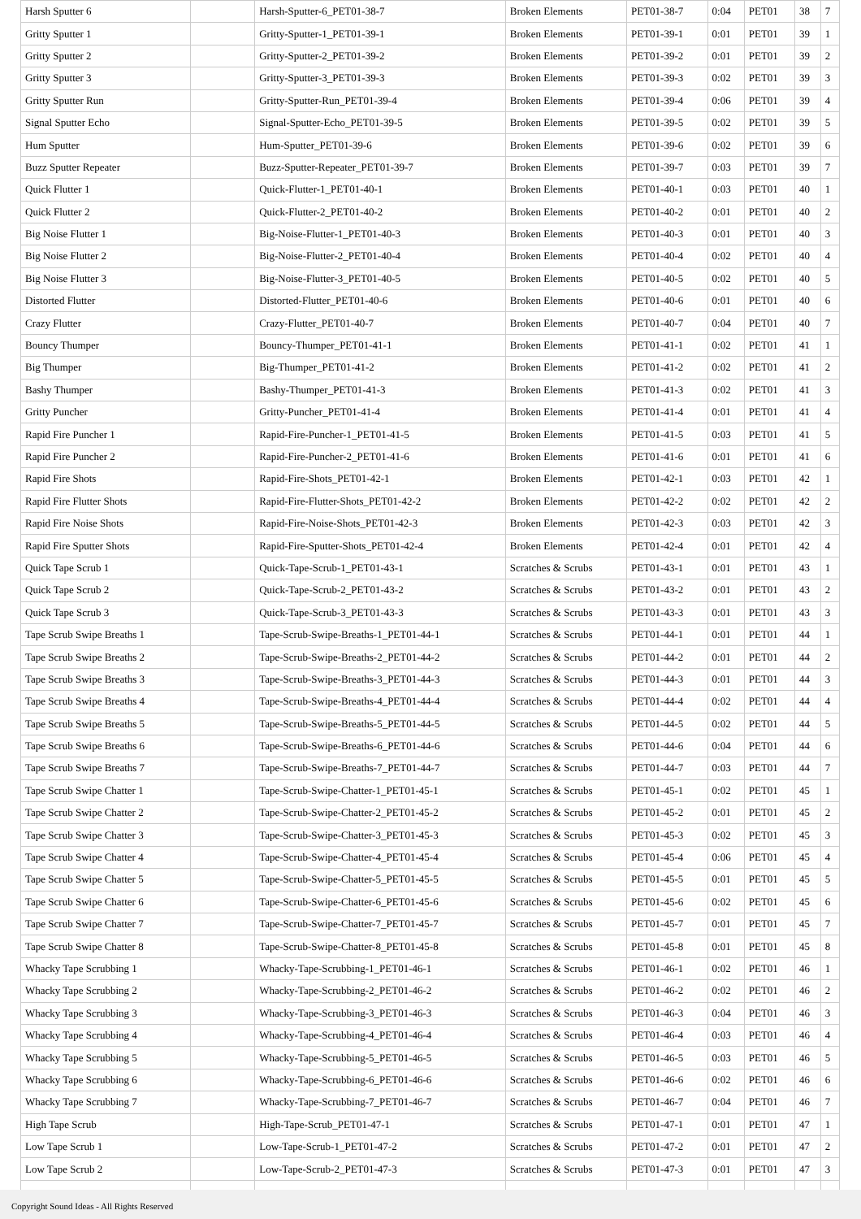| Harsh Sputter 6 | | Harsh-Sputter-6_PET01-38-7 | Broken Elements | PET01-38-7 | 0:04 | PET01 | 38 | 7 |
| Gritty Sputter 1 | | Gritty-Sputter-1_PET01-39-1 | Broken Elements | PET01-39-1 | 0:01 | PET01 | 39 | 1 |
| Gritty Sputter 2 | | Gritty-Sputter-2_PET01-39-2 | Broken Elements | PET01-39-2 | 0:01 | PET01 | 39 | 2 |
| Gritty Sputter 3 | | Gritty-Sputter-3_PET01-39-3 | Broken Elements | PET01-39-3 | 0:02 | PET01 | 39 | 3 |
| Gritty Sputter Run | | Gritty-Sputter-Run_PET01-39-4 | Broken Elements | PET01-39-4 | 0:06 | PET01 | 39 | 4 |
| Signal Sputter Echo | | Signal-Sputter-Echo_PET01-39-5 | Broken Elements | PET01-39-5 | 0:02 | PET01 | 39 | 5 |
| Hum Sputter | | Hum-Sputter_PET01-39-6 | Broken Elements | PET01-39-6 | 0:02 | PET01 | 39 | 6 |
| Buzz Sputter Repeater | | Buzz-Sputter-Repeater_PET01-39-7 | Broken Elements | PET01-39-7 | 0:03 | PET01 | 39 | 7 |
| Quick Flutter 1 | | Quick-Flutter-1_PET01-40-1 | Broken Elements | PET01-40-1 | 0:03 | PET01 | 40 | 1 |
| Quick Flutter 2 | | Quick-Flutter-2_PET01-40-2 | Broken Elements | PET01-40-2 | 0:01 | PET01 | 40 | 2 |
| Big Noise Flutter 1 | | Big-Noise-Flutter-1_PET01-40-3 | Broken Elements | PET01-40-3 | 0:01 | PET01 | 40 | 3 |
| Big Noise Flutter 2 | | Big-Noise-Flutter-2_PET01-40-4 | Broken Elements | PET01-40-4 | 0:02 | PET01 | 40 | 4 |
| Big Noise Flutter 3 | | Big-Noise-Flutter-3_PET01-40-5 | Broken Elements | PET01-40-5 | 0:02 | PET01 | 40 | 5 |
| Distorted Flutter | | Distorted-Flutter_PET01-40-6 | Broken Elements | PET01-40-6 | 0:01 | PET01 | 40 | 6 |
| Crazy Flutter | | Crazy-Flutter_PET01-40-7 | Broken Elements | PET01-40-7 | 0:04 | PET01 | 40 | 7 |
| Bouncy Thumper | | Bouncy-Thumper_PET01-41-1 | Broken Elements | PET01-41-1 | 0:02 | PET01 | 41 | 1 |
| Big Thumper | | Big-Thumper_PET01-41-2 | Broken Elements | PET01-41-2 | 0:02 | PET01 | 41 | 2 |
| Bashy Thumper | | Bashy-Thumper_PET01-41-3 | Broken Elements | PET01-41-3 | 0:02 | PET01 | 41 | 3 |
| Gritty Puncher | | Gritty-Puncher_PET01-41-4 | Broken Elements | PET01-41-4 | 0:01 | PET01 | 41 | 4 |
| Rapid Fire Puncher 1 | | Rapid-Fire-Puncher-1_PET01-41-5 | Broken Elements | PET01-41-5 | 0:03 | PET01 | 41 | 5 |
| Rapid Fire Puncher 2 | | Rapid-Fire-Puncher-2_PET01-41-6 | Broken Elements | PET01-41-6 | 0:01 | PET01 | 41 | 6 |
| Rapid Fire Shots | | Rapid-Fire-Shots_PET01-42-1 | Broken Elements | PET01-42-1 | 0:03 | PET01 | 42 | 1 |
| Rapid Fire Flutter Shots | | Rapid-Fire-Flutter-Shots_PET01-42-2 | Broken Elements | PET01-42-2 | 0:02 | PET01 | 42 | 2 |
| Rapid Fire Noise Shots | | Rapid-Fire-Noise-Shots_PET01-42-3 | Broken Elements | PET01-42-3 | 0:03 | PET01 | 42 | 3 |
| Rapid Fire Sputter Shots | | Rapid-Fire-Sputter-Shots_PET01-42-4 | Broken Elements | PET01-42-4 | 0:01 | PET01 | 42 | 4 |
| Quick Tape Scrub 1 | | Quick-Tape-Scrub-1_PET01-43-1 | Scratches & Scrubs | PET01-43-1 | 0:01 | PET01 | 43 | 1 |
| Quick Tape Scrub 2 | | Quick-Tape-Scrub-2_PET01-43-2 | Scratches & Scrubs | PET01-43-2 | 0:01 | PET01 | 43 | 2 |
| Quick Tape Scrub 3 | | Quick-Tape-Scrub-3_PET01-43-3 | Scratches & Scrubs | PET01-43-3 | 0:01 | PET01 | 43 | 3 |
| Tape Scrub Swipe Breaths 1 | | Tape-Scrub-Swipe-Breaths-1_PET01-44-1 | Scratches & Scrubs | PET01-44-1 | 0:01 | PET01 | 44 | 1 |
| Tape Scrub Swipe Breaths 2 | | Tape-Scrub-Swipe-Breaths-2_PET01-44-2 | Scratches & Scrubs | PET01-44-2 | 0:01 | PET01 | 44 | 2 |
| Tape Scrub Swipe Breaths 3 | | Tape-Scrub-Swipe-Breaths-3_PET01-44-3 | Scratches & Scrubs | PET01-44-3 | 0:01 | PET01 | 44 | 3 |
| Tape Scrub Swipe Breaths 4 | | Tape-Scrub-Swipe-Breaths-4_PET01-44-4 | Scratches & Scrubs | PET01-44-4 | 0:02 | PET01 | 44 | 4 |
| Tape Scrub Swipe Breaths 5 | | Tape-Scrub-Swipe-Breaths-5_PET01-44-5 | Scratches & Scrubs | PET01-44-5 | 0:02 | PET01 | 44 | 5 |
| Tape Scrub Swipe Breaths 6 | | Tape-Scrub-Swipe-Breaths-6_PET01-44-6 | Scratches & Scrubs | PET01-44-6 | 0:04 | PET01 | 44 | 6 |
| Tape Scrub Swipe Breaths 7 | | Tape-Scrub-Swipe-Breaths-7_PET01-44-7 | Scratches & Scrubs | PET01-44-7 | 0:03 | PET01 | 44 | 7 |
| Tape Scrub Swipe Chatter 1 | | Tape-Scrub-Swipe-Chatter-1_PET01-45-1 | Scratches & Scrubs | PET01-45-1 | 0:02 | PET01 | 45 | 1 |
| Tape Scrub Swipe Chatter 2 | | Tape-Scrub-Swipe-Chatter-2_PET01-45-2 | Scratches & Scrubs | PET01-45-2 | 0:01 | PET01 | 45 | 2 |
| Tape Scrub Swipe Chatter 3 | | Tape-Scrub-Swipe-Chatter-3_PET01-45-3 | Scratches & Scrubs | PET01-45-3 | 0:02 | PET01 | 45 | 3 |
| Tape Scrub Swipe Chatter 4 | | Tape-Scrub-Swipe-Chatter-4_PET01-45-4 | Scratches & Scrubs | PET01-45-4 | 0:06 | PET01 | 45 | 4 |
| Tape Scrub Swipe Chatter 5 | | Tape-Scrub-Swipe-Chatter-5_PET01-45-5 | Scratches & Scrubs | PET01-45-5 | 0:01 | PET01 | 45 | 5 |
| Tape Scrub Swipe Chatter 6 | | Tape-Scrub-Swipe-Chatter-6_PET01-45-6 | Scratches & Scrubs | PET01-45-6 | 0:02 | PET01 | 45 | 6 |
| Tape Scrub Swipe Chatter 7 | | Tape-Scrub-Swipe-Chatter-7_PET01-45-7 | Scratches & Scrubs | PET01-45-7 | 0:01 | PET01 | 45 | 7 |
| Tape Scrub Swipe Chatter 8 | | Tape-Scrub-Swipe-Chatter-8_PET01-45-8 | Scratches & Scrubs | PET01-45-8 | 0:01 | PET01 | 45 | 8 |
| Whacky Tape Scrubbing 1 | | Whacky-Tape-Scrubbing-1_PET01-46-1 | Scratches & Scrubs | PET01-46-1 | 0:02 | PET01 | 46 | 1 |
| Whacky Tape Scrubbing 2 | | Whacky-Tape-Scrubbing-2_PET01-46-2 | Scratches & Scrubs | PET01-46-2 | 0:02 | PET01 | 46 | 2 |
| Whacky Tape Scrubbing 3 | | Whacky-Tape-Scrubbing-3_PET01-46-3 | Scratches & Scrubs | PET01-46-3 | 0:04 | PET01 | 46 | 3 |
| Whacky Tape Scrubbing 4 | | Whacky-Tape-Scrubbing-4_PET01-46-4 | Scratches & Scrubs | PET01-46-4 | 0:03 | PET01 | 46 | 4 |
| Whacky Tape Scrubbing 5 | | Whacky-Tape-Scrubbing-5_PET01-46-5 | Scratches & Scrubs | PET01-46-5 | 0:03 | PET01 | 46 | 5 |
| Whacky Tape Scrubbing 6 | | Whacky-Tape-Scrubbing-6_PET01-46-6 | Scratches & Scrubs | PET01-46-6 | 0:02 | PET01 | 46 | 6 |
| Whacky Tape Scrubbing 7 | | Whacky-Tape-Scrubbing-7_PET01-46-7 | Scratches & Scrubs | PET01-46-7 | 0:04 | PET01 | 46 | 7 |
| High Tape Scrub | | High-Tape-Scrub_PET01-47-1 | Scratches & Scrubs | PET01-47-1 | 0:01 | PET01 | 47 | 1 |
| Low Tape Scrub 1 | | Low-Tape-Scrub-1_PET01-47-2 | Scratches & Scrubs | PET01-47-2 | 0:01 | PET01 | 47 | 2 |
| Low Tape Scrub 2 | | Low-Tape-Scrub-2_PET01-47-3 | Scratches & Scrubs | PET01-47-3 | 0:01 | PET01 | 47 | 3 |
Copyright Sound Ideas - All Rights Reserved